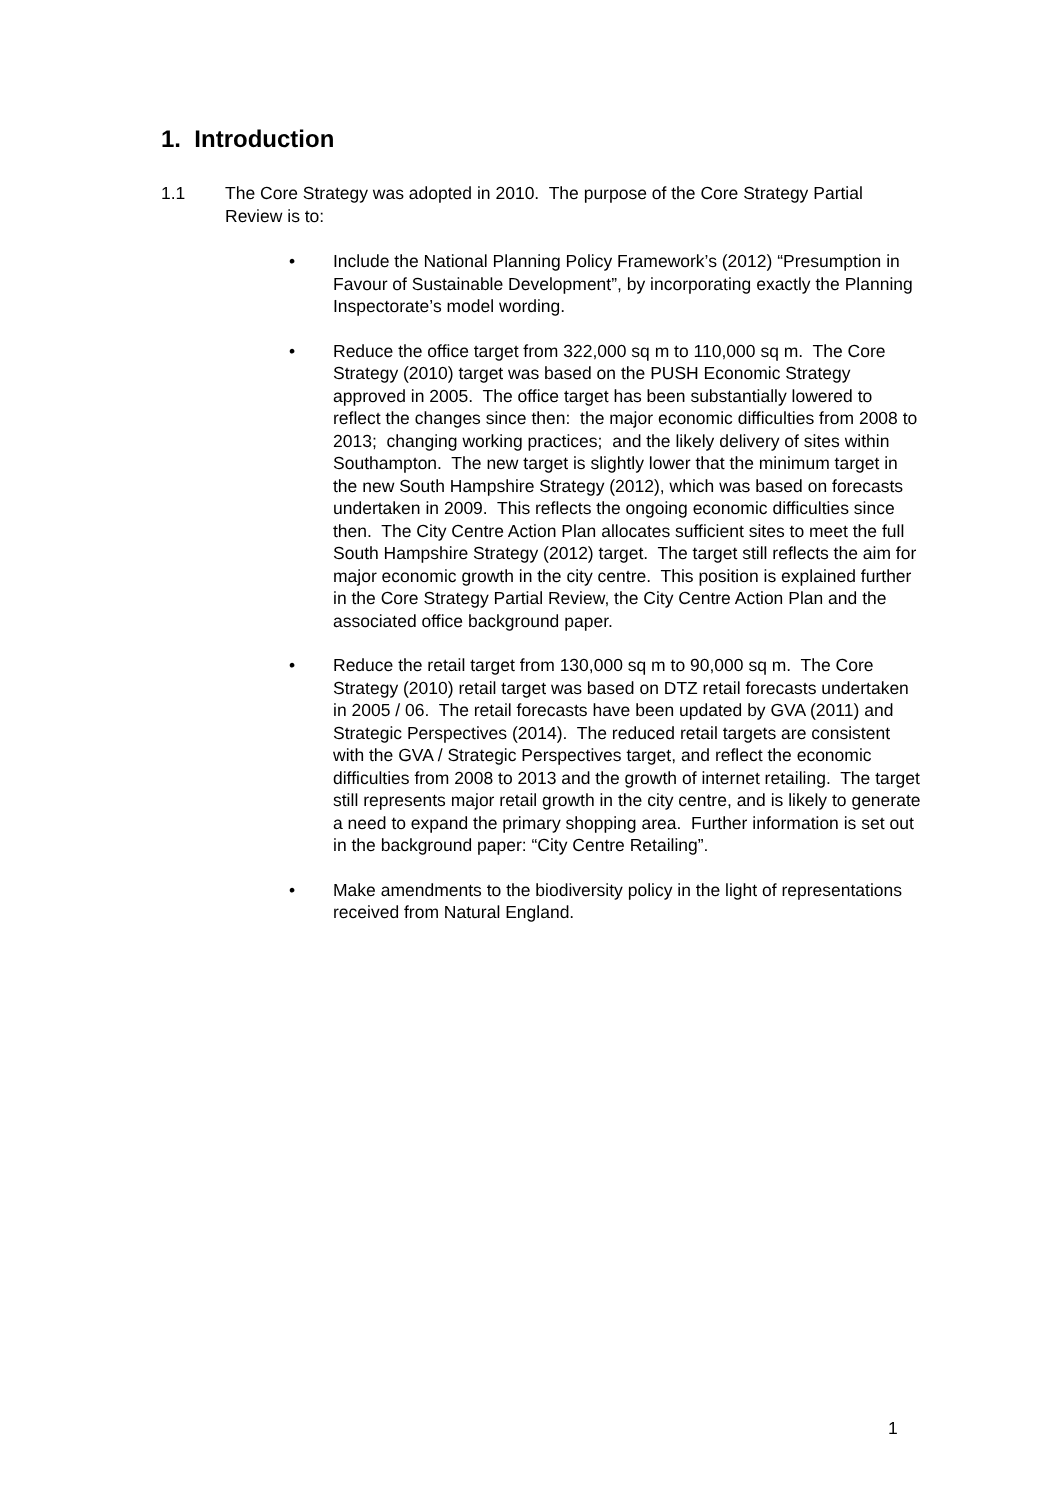1. Introduction
1.1 The Core Strategy was adopted in 2010. The purpose of the Core Strategy Partial Review is to:
• Include the National Planning Policy Framework’s (2012) “Presumption in Favour of Sustainable Development”, by incorporating exactly the Planning Inspectorate’s model wording.
• Reduce the office target from 322,000 sq m to 110,000 sq m. The Core Strategy (2010) target was based on the PUSH Economic Strategy approved in 2005. The office target has been substantially lowered to reflect the changes since then: the major economic difficulties from 2008 to 2013; changing working practices; and the likely delivery of sites within Southampton. The new target is slightly lower that the minimum target in the new South Hampshire Strategy (2012), which was based on forecasts undertaken in 2009. This reflects the ongoing economic difficulties since then. The City Centre Action Plan allocates sufficient sites to meet the full South Hampshire Strategy (2012) target. The target still reflects the aim for major economic growth in the city centre. This position is explained further in the Core Strategy Partial Review, the City Centre Action Plan and the associated office background paper.
• Reduce the retail target from 130,000 sq m to 90,000 sq m. The Core Strategy (2010) retail target was based on DTZ retail forecasts undertaken in 2005 / 06. The retail forecasts have been updated by GVA (2011) and Strategic Perspectives (2014). The reduced retail targets are consistent with the GVA / Strategic Perspectives target, and reflect the economic difficulties from 2008 to 2013 and the growth of internet retailing. The target still represents major retail growth in the city centre, and is likely to generate a need to expand the primary shopping area. Further information is set out in the background paper: “City Centre Retailing”.
• Make amendments to the biodiversity policy in the light of representations received from Natural England.
1